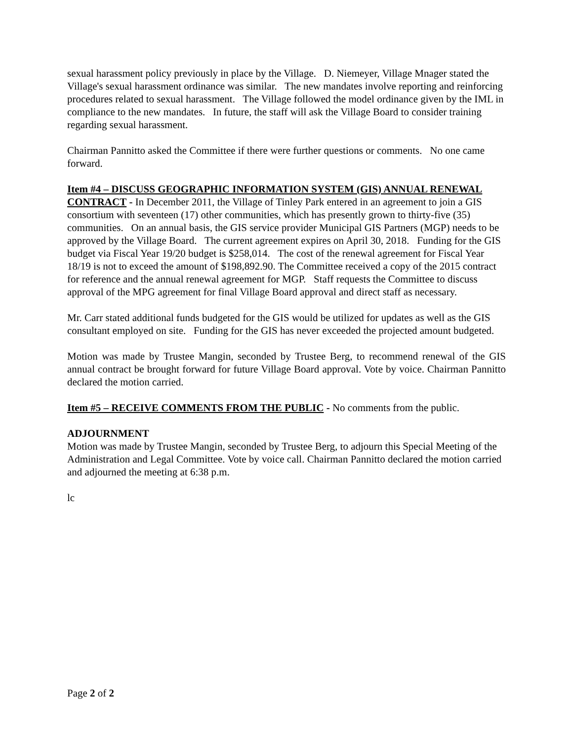sexual harassment policy previously in place by the Village. D. Niemeyer, Village Mnager stated the Village's sexual harassment ordinance was similar. The new mandates involve reporting and reinforcing procedures related to sexual harassment. The Village followed the model ordinance given by the IML in compliance to the new mandates. In future, the staff will ask the Village Board to consider training regarding sexual harassment.
Chairman Pannitto asked the Committee if there were further questions or comments. No one came forward.
Item #4 – DISCUSS GEOGRAPHIC INFORMATION SYSTEM (GIS) ANNUAL RENEWAL CONTRACT - In December 2011, the Village of Tinley Park entered in an agreement to join a GIS consortium with seventeen (17) other communities, which has presently grown to thirty-five (35) communities. On an annual basis, the GIS service provider Municipal GIS Partners (MGP) needs to be approved by the Village Board. The current agreement expires on April 30, 2018. Funding for the GIS budget via Fiscal Year 19/20 budget is $258,014. The cost of the renewal agreement for Fiscal Year 18/19 is not to exceed the amount of $198,892.90. The Committee received a copy of the 2015 contract for reference and the annual renewal agreement for MGP. Staff requests the Committee to discuss approval of the MPG agreement for final Village Board approval and direct staff as necessary.
Mr. Carr stated additional funds budgeted for the GIS would be utilized for updates as well as the GIS consultant employed on site. Funding for the GIS has never exceeded the projected amount budgeted.
Motion was made by Trustee Mangin, seconded by Trustee Berg, to recommend renewal of the GIS annual contract be brought forward for future Village Board approval. Vote by voice. Chairman Pannitto declared the motion carried.
Item #5 – RECEIVE COMMENTS FROM THE PUBLIC - No comments from the public.
ADJOURNMENT
Motion was made by Trustee Mangin, seconded by Trustee Berg, to adjourn this Special Meeting of the Administration and Legal Committee. Vote by voice call. Chairman Pannitto declared the motion carried and adjourned the meeting at 6:38 p.m.
lc
Page 2 of 2